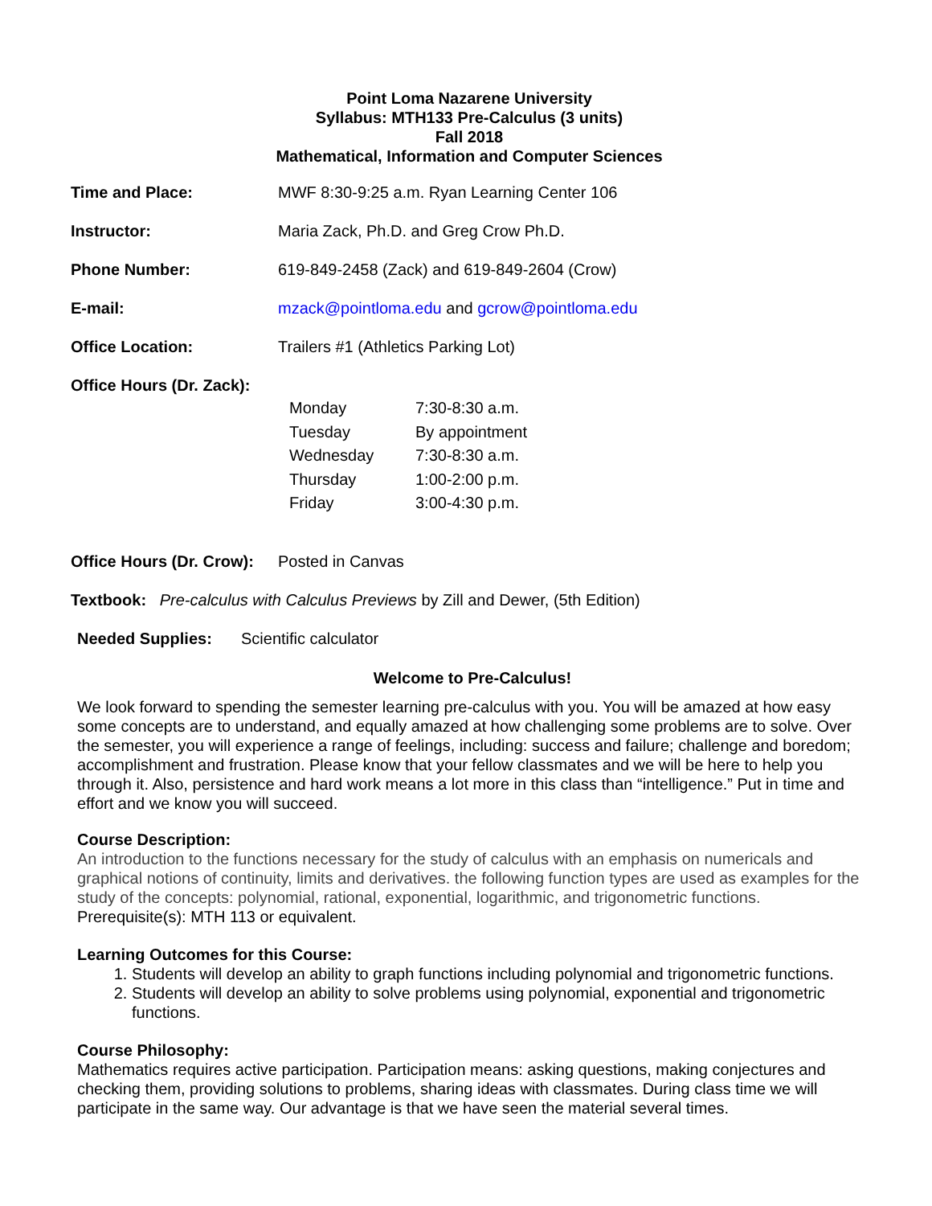Point Loma Nazarene University
Syllabus: MTH133 Pre-Calculus (3 units)
Fall 2018
Mathematical, Information and Computer Sciences
Time and Place: MWF 8:30-9:25 a.m. Ryan Learning Center 106
Instructor: Maria Zack, Ph.D. and Greg Crow Ph.D.
Phone Number: 619-849-2458 (Zack) and 619-849-2604 (Crow)
E-mail: mzack@pointloma.edu and gcrow@pointloma.edu
Office Location: Trailers #1 (Athletics Parking Lot)
Office Hours (Dr. Zack):
| Monday | 7:30-8:30 a.m. |
| Tuesday | By appointment |
| Wednesday | 7:30-8:30 a.m. |
| Thursday | 1:00-2:00 p.m. |
| Friday | 3:00-4:30 p.m. |
Office Hours (Dr. Crow):
Posted in Canvas
Textbook: Pre-calculus with Calculus Previews by Zill and Dewer, (5th Edition)
Needed Supplies: Scientific calculator
Welcome to Pre-Calculus!
We look forward to spending the semester learning pre-calculus with you. You will be amazed at how easy some concepts are to understand, and equally amazed at how challenging some problems are to solve. Over the semester, you will experience a range of feelings, including: success and failure; challenge and boredom; accomplishment and frustration. Please know that your fellow classmates and we will be here to help you through it. Also, persistence and hard work means a lot more in this class than “intelligence.” Put in time and effort and we know you will succeed.
Course Description:
An introduction to the functions necessary for the study of calculus with an emphasis on numericals and graphical notions of continuity, limits and derivatives. the following function types are used as examples for the study of the concepts: polynomial, rational, exponential, logarithmic, and trigonometric functions.
Prerequisite(s): MTH 113 or equivalent.
Learning Outcomes for this Course:
1. Students will develop an ability to graph functions including polynomial and trigonometric functions.
2. Students will develop an ability to solve problems using polynomial, exponential and trigonometric functions.
Course Philosophy:
Mathematics requires active participation. Participation means: asking questions, making conjectures and checking them, providing solutions to problems, sharing ideas with classmates. During class time we will participate in the same way. Our advantage is that we have seen the material several times.